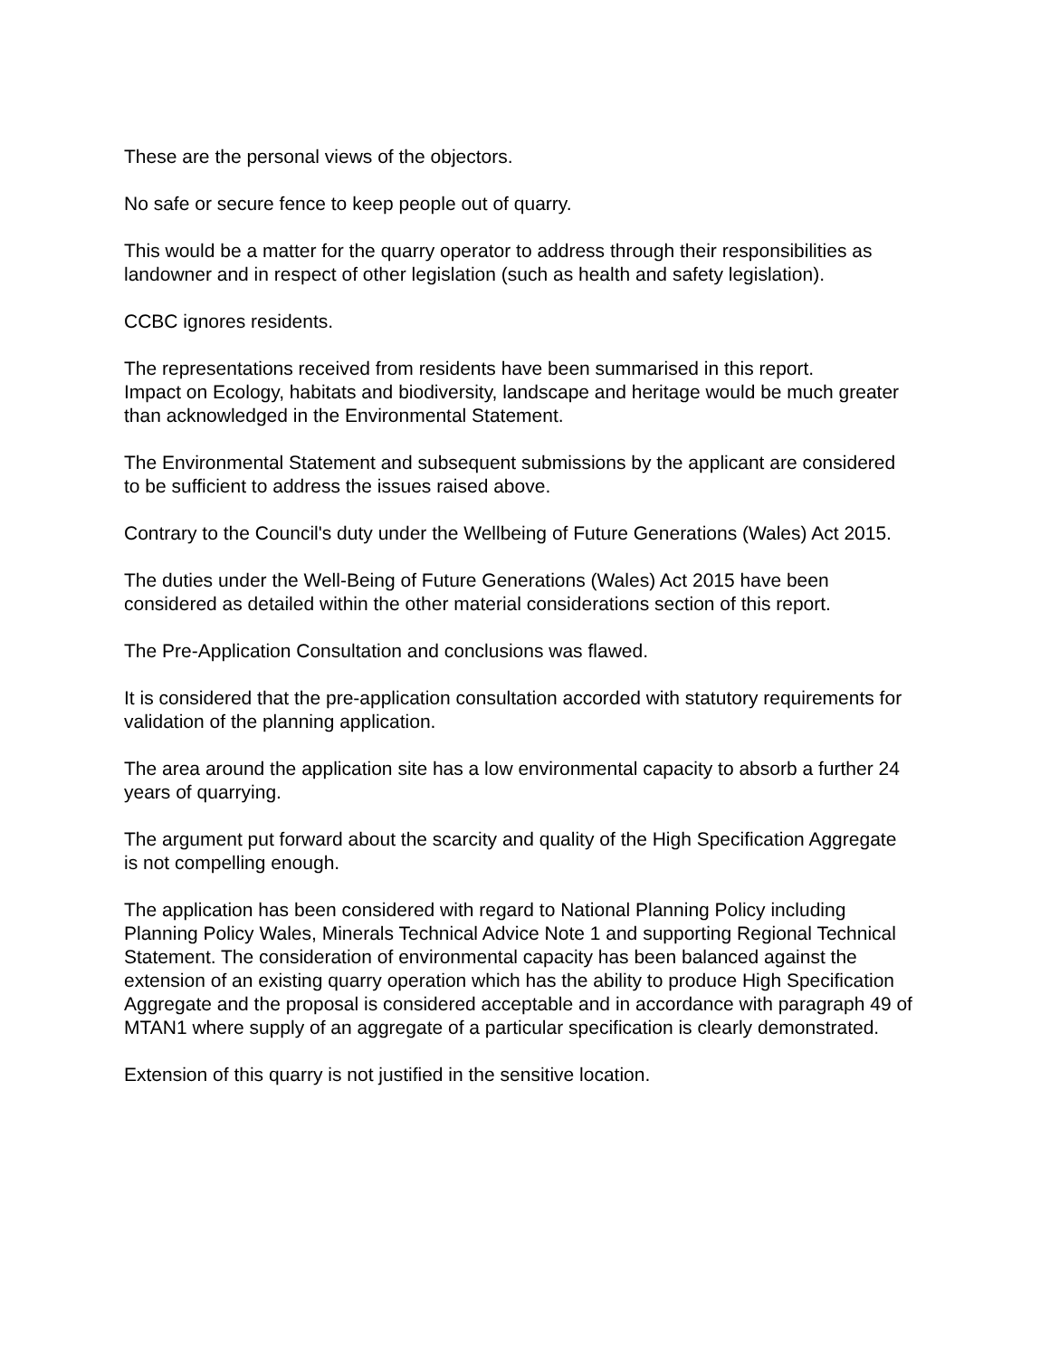These are the personal views of the objectors.
No safe or secure fence to keep people out of quarry.
This would be a matter for the quarry operator to address through their responsibilities as landowner and in respect of other legislation (such as health and safety legislation).
CCBC ignores residents.
The representations received from residents have been summarised in this report.
Impact on Ecology, habitats and biodiversity, landscape and heritage would be much greater than acknowledged in the Environmental Statement.
The Environmental Statement and subsequent submissions by the applicant are considered to be sufficient to address the issues raised above.
Contrary to the Council's duty under the Wellbeing of Future Generations (Wales) Act 2015.
The duties under the Well-Being of Future Generations (Wales) Act 2015 have been considered as detailed within the other material considerations section of this report.
The Pre-Application Consultation and conclusions was flawed.
It is considered that the pre-application consultation accorded with statutory requirements for validation of the planning application.
The area around the application site has a low environmental capacity to absorb a further 24 years of quarrying.
The argument put forward about the scarcity and quality of the High Specification Aggregate is not compelling enough.
The application has been considered with regard to National Planning Policy including Planning Policy Wales, Minerals Technical Advice Note 1 and supporting Regional Technical Statement. The consideration of environmental capacity has been balanced against the extension of an existing quarry operation which has the ability to produce High Specification Aggregate and the proposal is considered acceptable and in accordance with paragraph 49 of MTAN1 where supply of an aggregate of a particular specification is clearly demonstrated.
Extension of this quarry is not justified in the sensitive location.